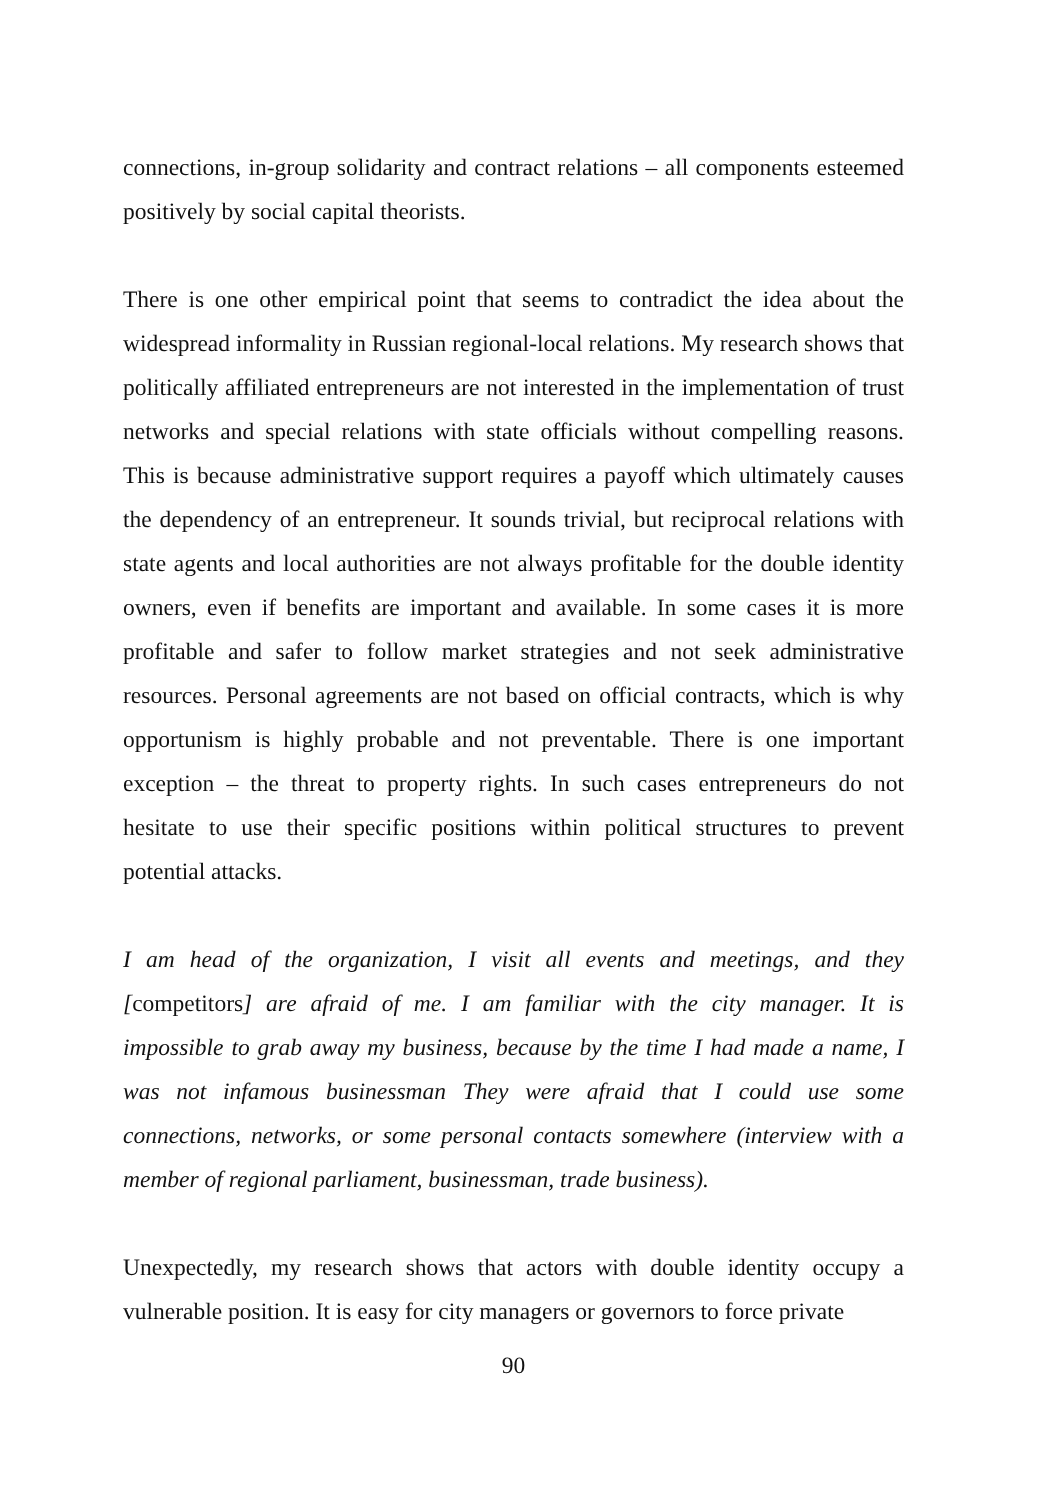connections, in-group solidarity and contract relations – all components esteemed positively by social capital theorists.
There is one other empirical point that seems to contradict the idea about the widespread informality in Russian regional-local relations. My research shows that politically affiliated entrepreneurs are not interested in the implementation of trust networks and special relations with state officials without compelling reasons. This is because administrative support requires a payoff which ultimately causes the dependency of an entrepreneur. It sounds trivial, but reciprocal relations with state agents and local authorities are not always profitable for the double identity owners, even if benefits are important and available. In some cases it is more profitable and safer to follow market strategies and not seek administrative resources. Personal agreements are not based on official contracts, which is why opportunism is highly probable and not preventable. There is one important exception – the threat to property rights. In such cases entrepreneurs do not hesitate to use their specific positions within political structures to prevent potential attacks.
I am head of the organization, I visit all events and meetings, and they [competitors] are afraid of me. I am familiar with the city manager. It is impossible to grab away my business, because by the time I had made a name, I was not infamous businessman They were afraid that I could use some connections, networks, or some personal contacts somewhere (interview with a member of regional parliament, businessman, trade business).
Unexpectedly, my research shows that actors with double identity occupy a vulnerable position. It is easy for city managers or governors to force private
90